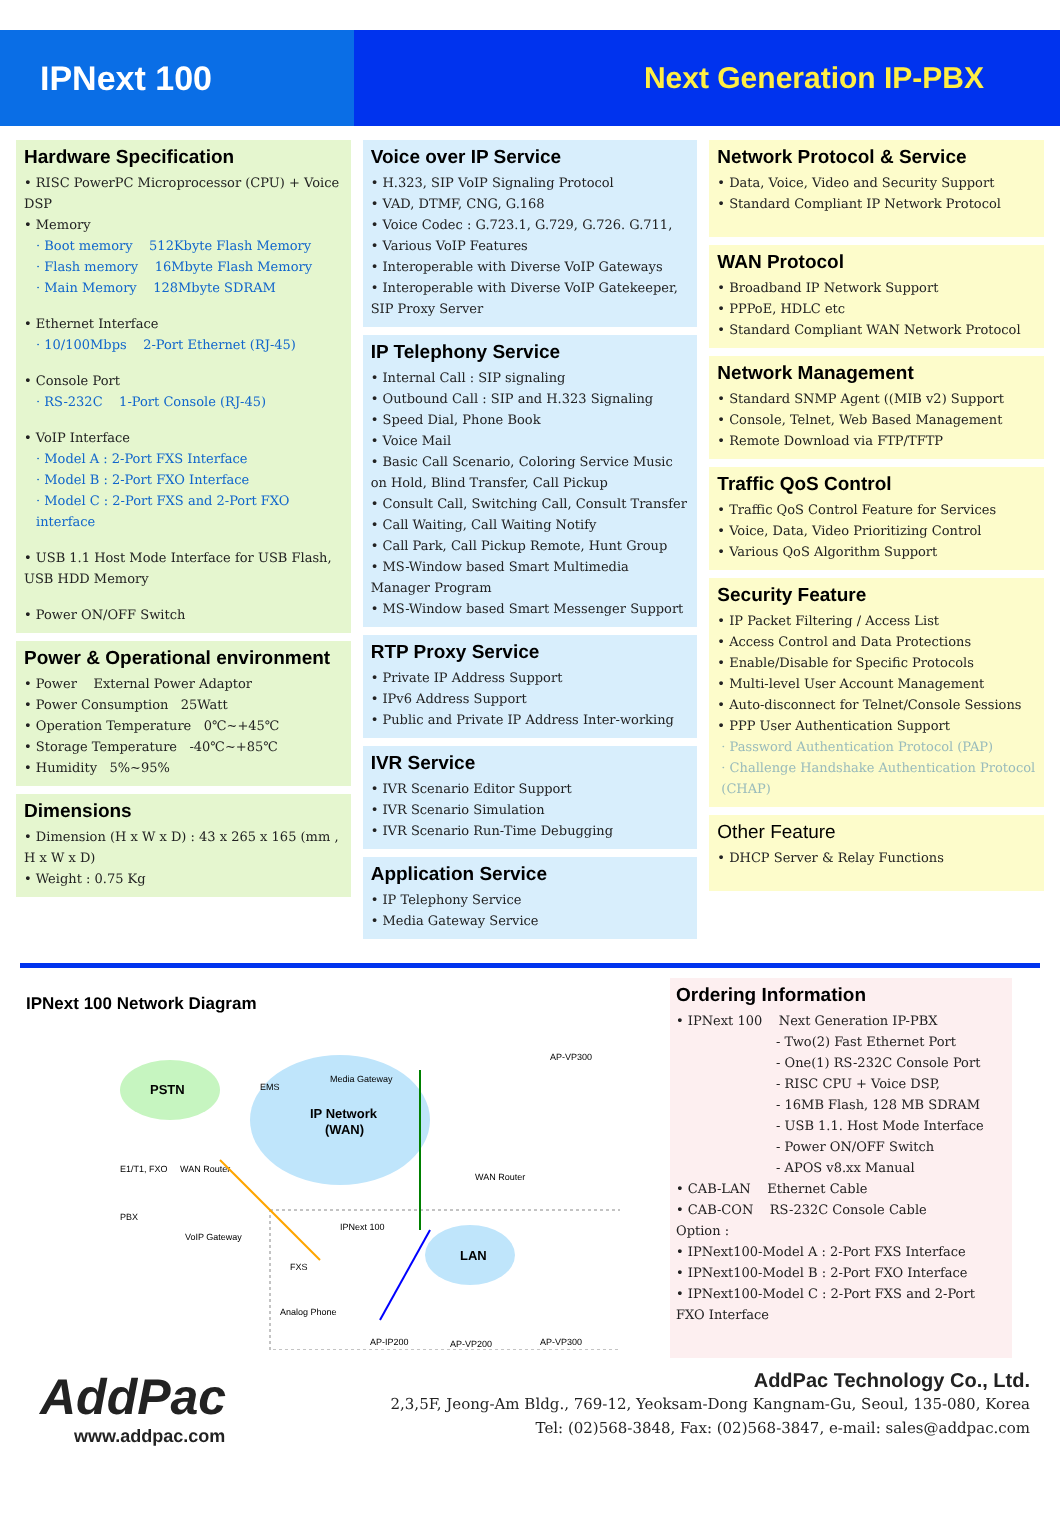IPNext 100
Next Generation IP-PBX
Hardware Specification
• RISC PowerPC Microprocessor (CPU) + Voice DSP
• Memory
· Boot memory 512Kbyte Flash Memory
· Flash memory 16Mbyte Flash Memory
· Main Memory 128Mbyte SDRAM
• Ethernet Interface
· 10/100Mbps 2-Port Ethernet (RJ-45)
• Console Port
· RS-232C 1-Port Console (RJ-45)
• VoIP Interface
· Model A : 2-Port FXS Interface
· Model B : 2-Port FXO Interface
· Model C : 2-Port FXS and 2-Port FXO interface
• USB 1.1 Host Mode Interface for USB Flash, USB HDD Memory
• Power ON/OFF Switch
Power & Operational environment
• Power External Power Adaptor
• Power Consumption 25Watt
• Operation Temperature 0℃~+45℃
• Storage Temperature -40℃~+85℃
• Humidity 5%~95%
Dimensions
• Dimension (H x W x D) : 43 x 265 x 165 (mm , H x W x D)
• Weight : 0.75 Kg
Voice over IP Service
• H.323, SIP VoIP Signaling Protocol
• VAD, DTMF, CNG, G.168
• Voice Codec : G.723.1, G.729, G.726. G.711,
• Various VoIP Features
• Interoperable with Diverse VoIP Gateways
• Interoperable with Diverse VoIP Gatekeeper, SIP Proxy Server
IP Telephony Service
• Internal Call : SIP signaling
• Outbound Call : SIP and H.323 Signaling
• Speed Dial, Phone Book
• Voice Mail
• Basic Call Scenario, Coloring Service Music on Hold, Blind Transfer, Call Pickup
• Consult Call, Switching Call, Consult Transfer
• Call Waiting, Call Waiting Notify
• Call Park, Call Pickup Remote, Hunt Group
• MS-Window based Smart Multimedia Manager Program
• MS-Window based Smart Messenger Support
RTP Proxy Service
• Private IP Address Support
• IPv6 Address Support
• Public and Private IP Address Inter-working
IVR Service
• IVR Scenario Editor Support
• IVR Scenario Simulation
• IVR Scenario Run-Time Debugging
Application Service
• IP Telephony Service
• Media Gateway Service
Network Protocol & Service
• Data, Voice, Video and Security Support
• Standard Compliant IP Network Protocol
WAN Protocol
• Broadband IP Network Support
• PPPoE, HDLC etc
• Standard Compliant WAN Network Protocol
Network Management
• Standard SNMP Agent ((MIB v2) Support
• Console, Telnet, Web Based Management
• Remote Download via FTP/TFTP
Traffic QoS Control
• Traffic QoS Control Feature for Services
• Voice, Data, Video Prioritizing Control
• Various QoS Algorithm Support
Security Feature
• IP Packet Filtering / Access List
• Access Control and Data Protections
• Enable/Disable for Specific Protocols
• Multi-level User Account Management
• Auto-disconnect for Telnet/Console Sessions
• PPP User Authentication Support
· Password Authentication Protocol (PAP)
· Challenge Handshake Authentication Protocol (CHAP)
Other Feature
• DHCP Server & Relay Functions
IPNext 100 Network Diagram
PSTN
IP Network
(WAN)
LAN
IPNext 100
AP-VP300
WAN Router
WAN Router
PBX
VoIP Gateway
E1/T1, FXO
FXS
Analog Phone
AP-IP200
AP-VP200
AP-VP300
EMS
Media Gateway
Ordering Information
• IPNext 100 Next Generation IP-PBX
- Two(2) Fast Ethernet Port
- One(1) RS-232C Console Port
- RISC CPU + Voice DSP,
- 16MB Flash, 128 MB SDRAM
- USB 1.1. Host Mode Interface
- Power ON/OFF Switch
- APOS v8.xx Manual
• CAB-LAN Ethernet Cable
• CAB-CON RS-232C Console Cable
Option :
• IPNext100-Model A : 2-Port FXS Interface
• IPNext100-Model B : 2-Port FXO Interface
• IPNext100-Model C : 2-Port FXS and 2-Port FXO Interface
AddPac
www.addpac.com
AddPac Technology Co., Ltd.
2,3,5F, Jeong-Am Bldg., 769-12, Yeoksam-Dong Kangnam-Gu, Seoul, 135-080, Korea
Tel: (02)568-3848, Fax: (02)568-3847, e-mail: sales@addpac.com